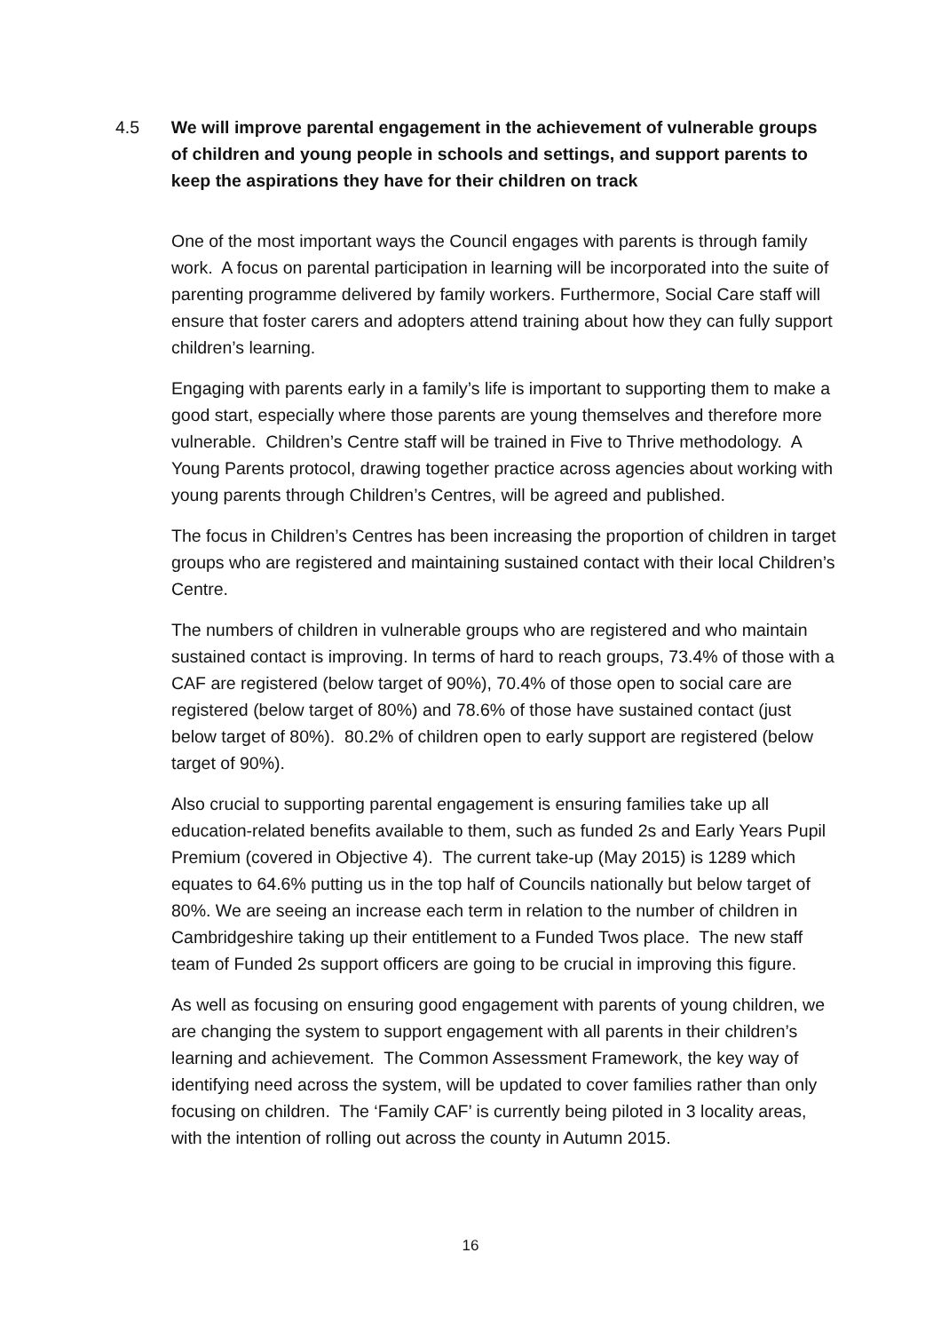4.5 We will improve parental engagement in the achievement of vulnerable groups of children and young people in schools and settings, and support parents to keep the aspirations they have for their children on track
One of the most important ways the Council engages with parents is through family work. A focus on parental participation in learning will be incorporated into the suite of parenting programme delivered by family workers. Furthermore, Social Care staff will ensure that foster carers and adopters attend training about how they can fully support children’s learning.
Engaging with parents early in a family’s life is important to supporting them to make a good start, especially where those parents are young themselves and therefore more vulnerable. Children’s Centre staff will be trained in Five to Thrive methodology. A Young Parents protocol, drawing together practice across agencies about working with young parents through Children’s Centres, will be agreed and published.
The focus in Children’s Centres has been increasing the proportion of children in target groups who are registered and maintaining sustained contact with their local Children’s Centre.
The numbers of children in vulnerable groups who are registered and who maintain sustained contact is improving. In terms of hard to reach groups, 73.4% of those with a CAF are registered (below target of 90%), 70.4% of those open to social care are registered (below target of 80%) and 78.6% of those have sustained contact (just below target of 80%). 80.2% of children open to early support are registered (below target of 90%).
Also crucial to supporting parental engagement is ensuring families take up all education-related benefits available to them, such as funded 2s and Early Years Pupil Premium (covered in Objective 4). The current take-up (May 2015) is 1289 which equates to 64.6% putting us in the top half of Councils nationally but below target of 80%. We are seeing an increase each term in relation to the number of children in Cambridgeshire taking up their entitlement to a Funded Twos place. The new staff team of Funded 2s support officers are going to be crucial in improving this figure.
As well as focusing on ensuring good engagement with parents of young children, we are changing the system to support engagement with all parents in their children’s learning and achievement. The Common Assessment Framework, the key way of identifying need across the system, will be updated to cover families rather than only focusing on children. The ‘Family CAF’ is currently being piloted in 3 locality areas, with the intention of rolling out across the county in Autumn 2015.
16